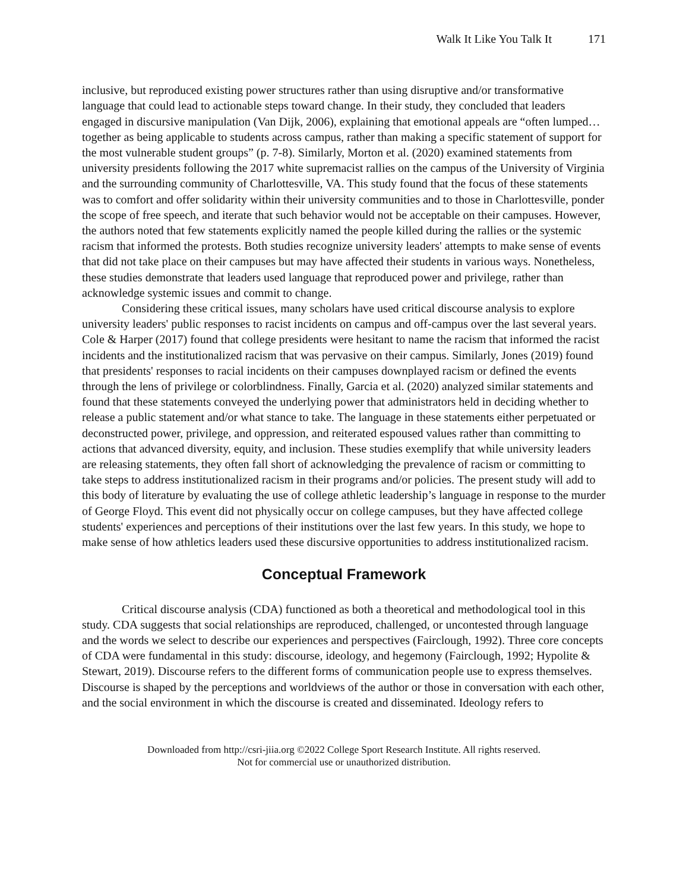Walk It Like You Talk It 171
inclusive, but reproduced existing power structures rather than using disruptive and/or transformative language that could lead to actionable steps toward change. In their study, they concluded that leaders engaged in discursive manipulation (Van Dijk, 2006), explaining that emotional appeals are “often lumped…together as being applicable to students across campus, rather than making a specific statement of support for the most vulnerable student groups” (p. 7-8). Similarly, Morton et al. (2020) examined statements from university presidents following the 2017 white supremacist rallies on the campus of the University of Virginia and the surrounding community of Charlottesville, VA. This study found that the focus of these statements was to comfort and offer solidarity within their university communities and to those in Charlottesville, ponder the scope of free speech, and iterate that such behavior would not be acceptable on their campuses. However, the authors noted that few statements explicitly named the people killed during the rallies or the systemic racism that informed the protests. Both studies recognize university leaders' attempts to make sense of events that did not take place on their campuses but may have affected their students in various ways. Nonetheless, these studies demonstrate that leaders used language that reproduced power and privilege, rather than acknowledge systemic issues and commit to change.
Considering these critical issues, many scholars have used critical discourse analysis to explore university leaders' public responses to racist incidents on campus and off-campus over the last several years. Cole & Harper (2017) found that college presidents were hesitant to name the racism that informed the racist incidents and the institutionalized racism that was pervasive on their campus. Similarly, Jones (2019) found that presidents' responses to racial incidents on their campuses downplayed racism or defined the events through the lens of privilege or colorblindness. Finally, Garcia et al. (2020) analyzed similar statements and found that these statements conveyed the underlying power that administrators held in deciding whether to release a public statement and/or what stance to take. The language in these statements either perpetuated or deconstructed power, privilege, and oppression, and reiterated espoused values rather than committing to actions that advanced diversity, equity, and inclusion. These studies exemplify that while university leaders are releasing statements, they often fall short of acknowledging the prevalence of racism or committing to take steps to address institutionalized racism in their programs and/or policies. The present study will add to this body of literature by evaluating the use of college athletic leadership’s language in response to the murder of George Floyd. This event did not physically occur on college campuses, but they have affected college students' experiences and perceptions of their institutions over the last few years. In this study, we hope to make sense of how athletics leaders used these discursive opportunities to address institutionalized racism.
Conceptual Framework
Critical discourse analysis (CDA) functioned as both a theoretical and methodological tool in this study. CDA suggests that social relationships are reproduced, challenged, or uncontested through language and the words we select to describe our experiences and perspectives (Fairclough, 1992). Three core concepts of CDA were fundamental in this study: discourse, ideology, and hegemony (Fairclough, 1992; Hypolite & Stewart, 2019). Discourse refers to the different forms of communication people use to express themselves. Discourse is shaped by the perceptions and worldviews of the author or those in conversation with each other, and the social environment in which the discourse is created and disseminated. Ideology refers to
Downloaded from http://csri-jiia.org ©2022 College Sport Research Institute. All rights reserved.
Not for commercial use or unauthorized distribution.